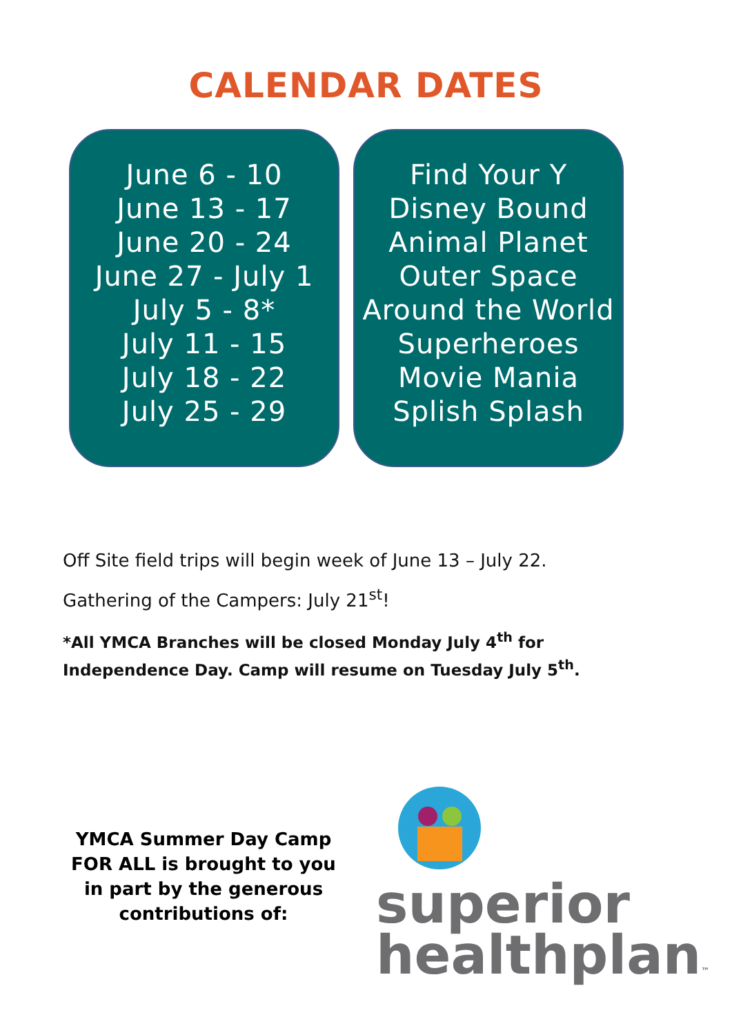CALENDAR DATES
June 6 - 10
June 13 - 17
June 20 - 24
June 27 - July 1
July 5 - 8*
July 11 - 15
July 18 - 22
July 25 - 29
Find Your Y
Disney Bound
Animal Planet
Outer Space
Around the World
Superheroes
Movie Mania
Splish Splash
Off Site field trips will begin week of June 13 – July 22.
Gathering of the Campers: July 21<sup>st</sup>!
*All YMCA Branches will be closed Monday July 4<sup>th</sup> for Independence Day. Camp will resume on Tuesday July 5<sup>th</sup>.
YMCA Summer Day Camp FOR ALL is brought to you in part by the generous contributions of:
superior
healthplan™